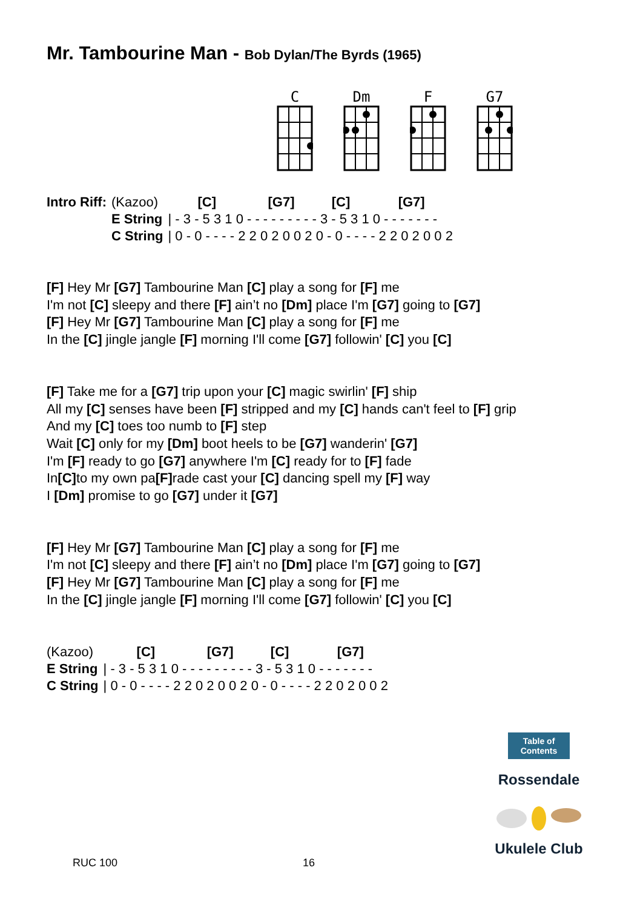Mr. Tambourine Man - Bob Dylan/The Byrds (1965)
C
Dm
F
G7
| Intro Riff: | (Kazoo) | [C] [G7] [C] [G7] |
| | E String | / - 3 - 5 3 1 0 - - - - - - - - - 3 - 5 3 1 0 - - - - - - - |
| | C String | / 0 - 0 - - - - 2 2 0 2 0 0 2 0 - 0 - - - - 2 2 0 2 0 0 2 |
[F] Hey Mr [G7] Tambourine Man [C] play a song for [F] me
I'm not [C] sleepy and there [F] ain’t no [Dm] place I'm [G7] going to [G7]
[F] Hey Mr [G7] Tambourine Man [C] play a song for [F] me
In the [C] jingle jangle [F] morning I'll come [G7] followin' [C] you [C]
[F] Take me for a [G7] trip upon your [C] magic swirlin' [F] ship
All my [C] senses have been [F] stripped and my [C] hands can't feel to [F] grip
And my [C] toes too numb to [F] step
Wait [C] only for my [Dm] boot heels to be [G7] wanderin' [G7]
I'm [F] ready to go [G7] anywhere I'm [C] ready for to [F] fade
In[C] to my own pa[F] rade cast your [C] dancing spell my [F] way
I [Dm] promise to go [G7] under it [G7]
[F] Hey Mr [G7] Tambourine Man [C] play a song for [F] me
I'm not [C] sleepy and there [F] ain’t no [Dm] place I'm [G7] going to [G7]
[F] Hey Mr [G7] Tambourine Man [C] play a song for [F] me
In the [C] jingle jangle [F] morning I'll come [G7] followin' [C] you [C]
| (Kazoo) | [C] [G7] [C] [G7] |
| E String | / - 3 - 5 3 1 0 - - - - - - - - - 3 - 5 3 1 0 - - - - - - - |
| C String | / 0 - 0 - - - - 2 2 0 2 0 0 2 0 - 0 - - - - 2 2 0 2 0 0 2 |
Table of Contents
Rossendale
Ukulele Club
RUC 100 16